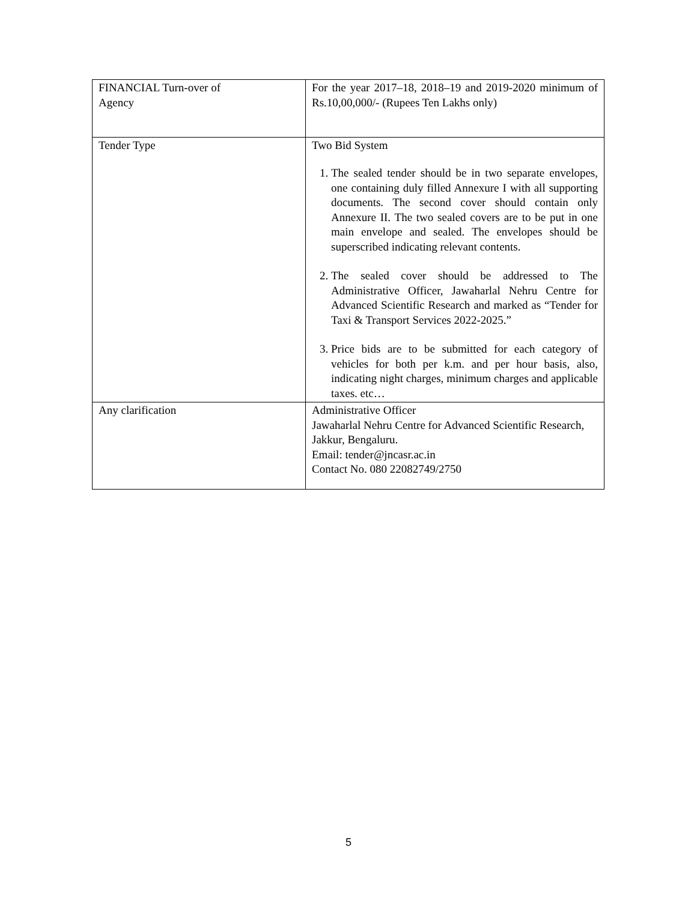| FINANCIAL Turn-over of Agency | For the year 2017–18, 2018–19 and 2019-2020 minimum of Rs.10,00,000/- (Rupees Ten Lakhs only) |
| Tender Type | Two Bid System 1. The sealed tender should be in two separate envelopes, one containing duly filled Annexure I with all supporting documents. The second cover should contain only Annexure II. The two sealed covers are to be put in one main envelope and sealed. The envelopes should be superscribed indicating relevant contents. 2. The sealed cover should be addressed to The Administrative Officer, Jawaharlal Nehru Centre for Advanced Scientific Research and marked as “Tender for Taxi & Transport Services 2022-2025.” 3. Price bids are to be submitted for each category of vehicles for both per k.m. and per hour basis, also, indicating night charges, minimum charges and applicable taxes. etc… |
| Any clarification | Administrative Officer Jawaharlal Nehru Centre for Advanced Scientific Research, Jakkur, Bengaluru. Email: tender@jncasr.ac.in Contact No. 080 22082749/2750 |
5